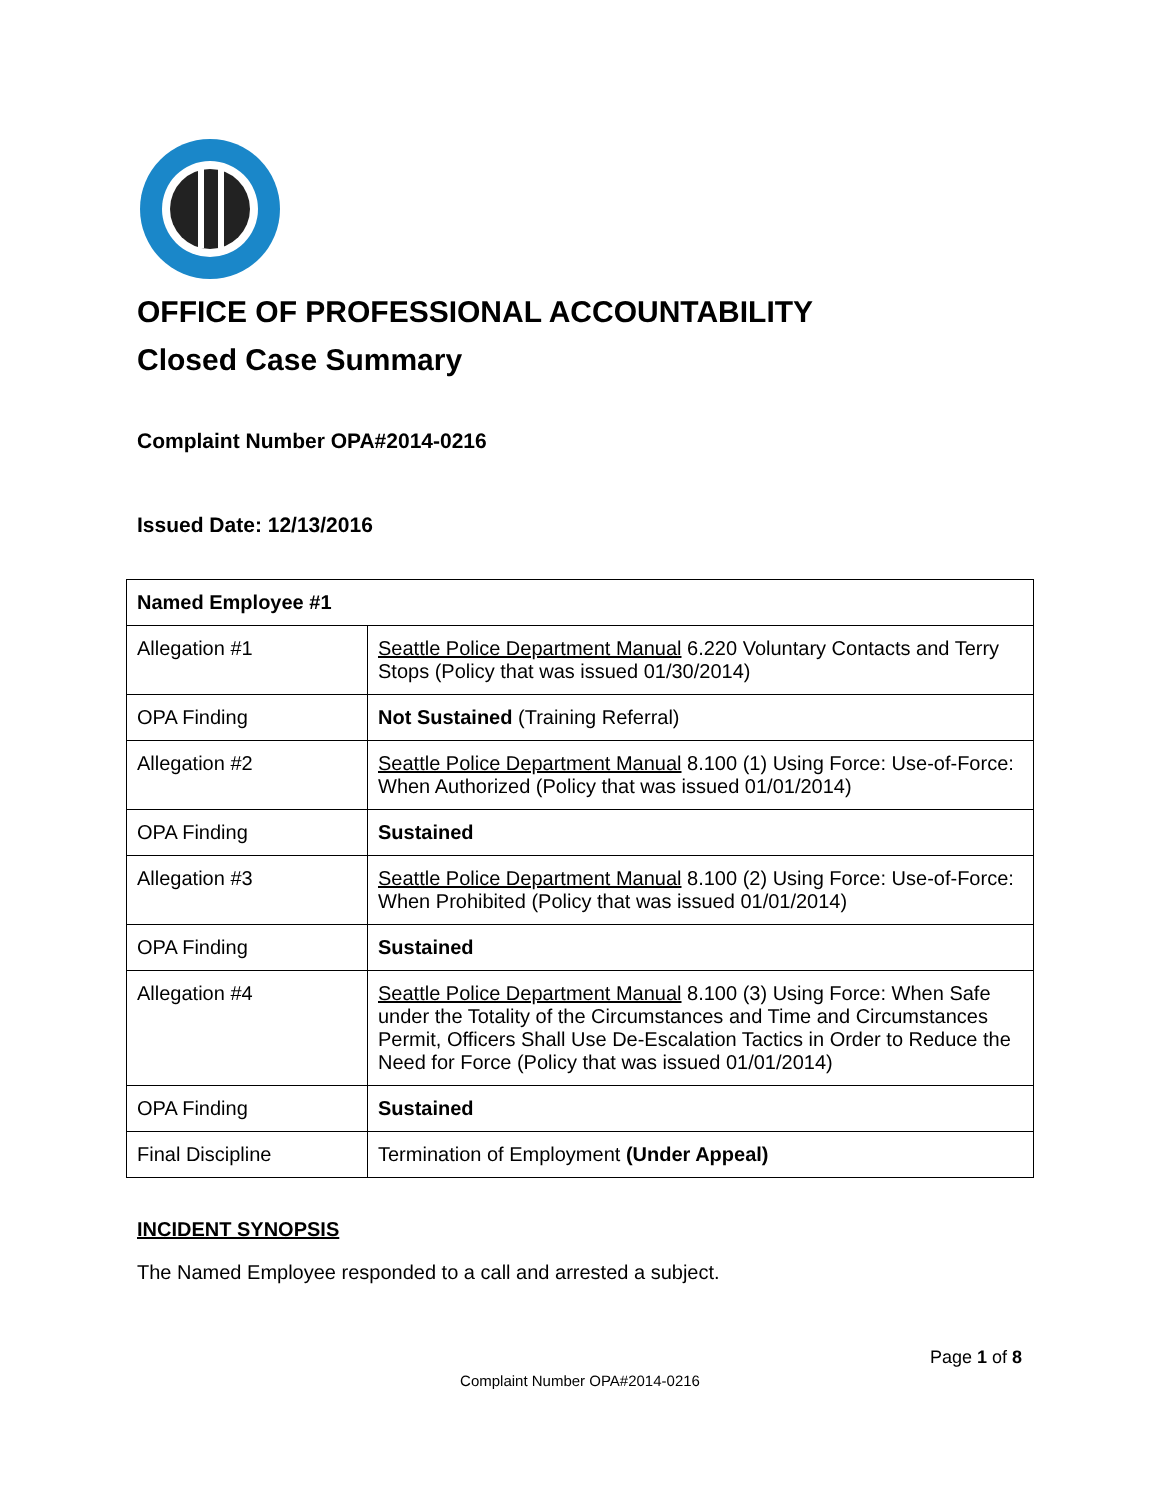OFFICE OF PROFESSIONAL ACCOUNTABILITY
Closed Case Summary
Complaint Number OPA#2014-0216
Issued Date: 12/13/2016
| Named Employee #1 | |
| Allegation #1 | Seattle Police Department Manual 6.220 Voluntary Contacts and Terry Stops (Policy that was issued 01/30/2014) |
| OPA Finding | Not Sustained (Training Referral) |
| Allegation #2 | Seattle Police Department Manual 8.100 (1) Using Force: Use-of-Force: When Authorized (Policy that was issued 01/01/2014) |
| OPA Finding | Sustained |
| Allegation #3 | Seattle Police Department Manual 8.100 (2) Using Force: Use-of-Force: When Prohibited (Policy that was issued 01/01/2014) |
| OPA Finding | Sustained |
| Allegation #4 | Seattle Police Department Manual 8.100 (3) Using Force: When Safe under the Totality of the Circumstances and Time and Circumstances Permit, Officers Shall Use De-Escalation Tactics in Order to Reduce the Need for Force (Policy that was issued 01/01/2014) |
| OPA Finding | Sustained |
| Final Discipline | Termination of Employment (Under Appeal) |
INCIDENT SYNOPSIS
The Named Employee responded to a call and arrested a subject.
Page 1 of 8
Complaint Number OPA#2014-0216